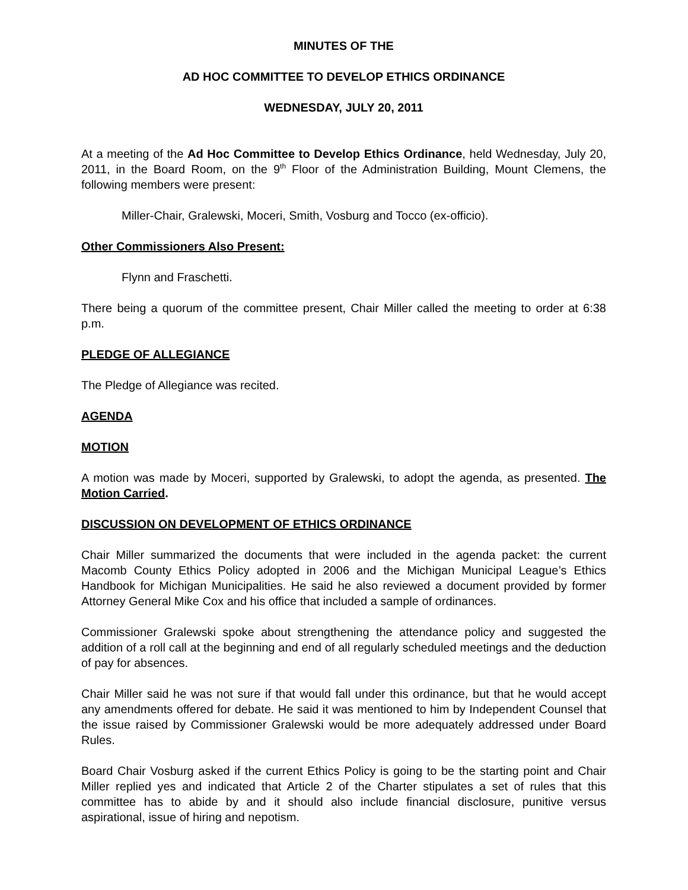MINUTES OF THE
AD HOC COMMITTEE TO DEVELOP ETHICS ORDINANCE
WEDNESDAY, JULY 20, 2011
At a meeting of the Ad Hoc Committee to Develop Ethics Ordinance, held Wednesday, July 20, 2011, in the Board Room, on the 9<sup>th</sup> Floor of the Administration Building, Mount Clemens, the following members were present:
Miller-Chair, Gralewski, Moceri, Smith, Vosburg and Tocco (ex-officio).
Other Commissioners Also Present:
Flynn and Fraschetti.
There being a quorum of the committee present, Chair Miller called the meeting to order at 6:38 p.m.
PLEDGE OF ALLEGIANCE
The Pledge of Allegiance was recited.
AGENDA
MOTION
A motion was made by Moceri, supported by Gralewski, to adopt the agenda, as presented. The Motion Carried.
DISCUSSION ON DEVELOPMENT OF ETHICS ORDINANCE
Chair Miller summarized the documents that were included in the agenda packet: the current Macomb County Ethics Policy adopted in 2006 and the Michigan Municipal League’s Ethics Handbook for Michigan Municipalities. He said he also reviewed a document provided by former Attorney General Mike Cox and his office that included a sample of ordinances.
Commissioner Gralewski spoke about strengthening the attendance policy and suggested the addition of a roll call at the beginning and end of all regularly scheduled meetings and the deduction of pay for absences.
Chair Miller said he was not sure if that would fall under this ordinance, but that he would accept any amendments offered for debate. He said it was mentioned to him by Independent Counsel that the issue raised by Commissioner Gralewski would be more adequately addressed under Board Rules.
Board Chair Vosburg asked if the current Ethics Policy is going to be the starting point and Chair Miller replied yes and indicated that Article 2 of the Charter stipulates a set of rules that this committee has to abide by and it should also include financial disclosure, punitive versus aspirational, issue of hiring and nepotism.